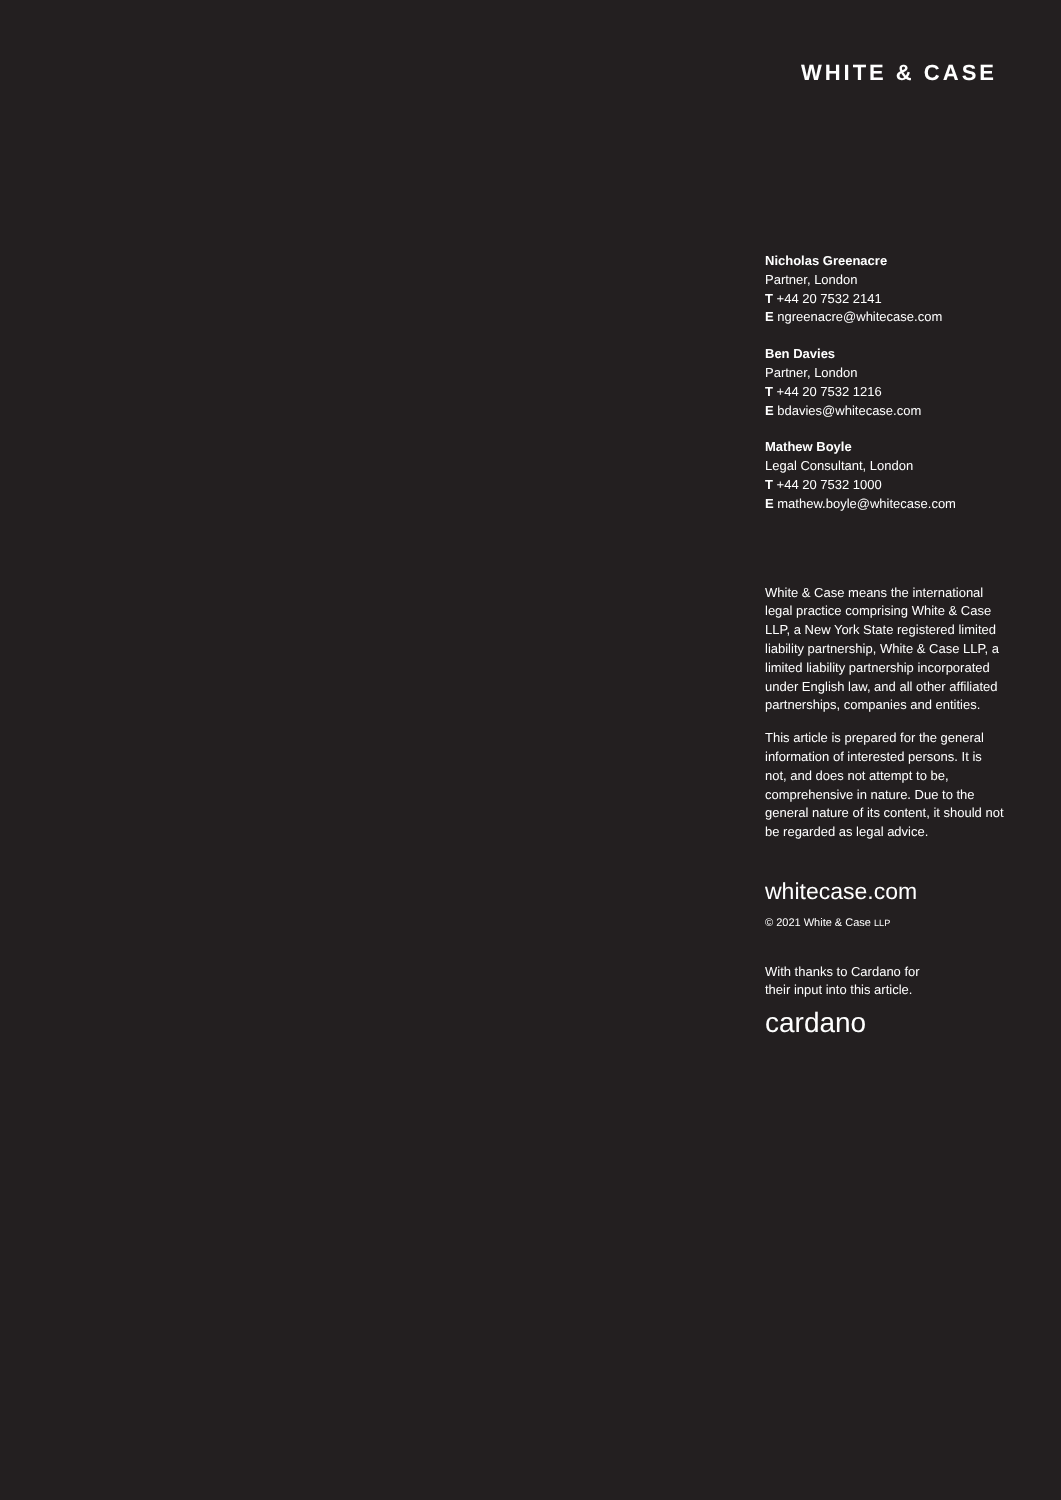WHITE & CASE
Nicholas Greenacre
Partner, London
T +44 20 7532 2141
E ngreenacre@whitecase.com
Ben Davies
Partner, London
T +44 20 7532 1216
E bdavies@whitecase.com
Mathew Boyle
Legal Consultant, London
T +44 20 7532 1000
E mathew.boyle@whitecase.com
White & Case means the international legal practice comprising White & Case LLP, a New York State registered limited liability partnership, White & Case LLP, a limited liability partnership incorporated under English law, and all other affiliated partnerships, companies and entities.
This article is prepared for the general information of interested persons. It is not, and does not attempt to be, comprehensive in nature. Due to the general nature of its content, it should not be regarded as legal advice.
whitecase.com
© 2021 White & Case LLP
With thanks to Cardano for
their input into this article.
cardano